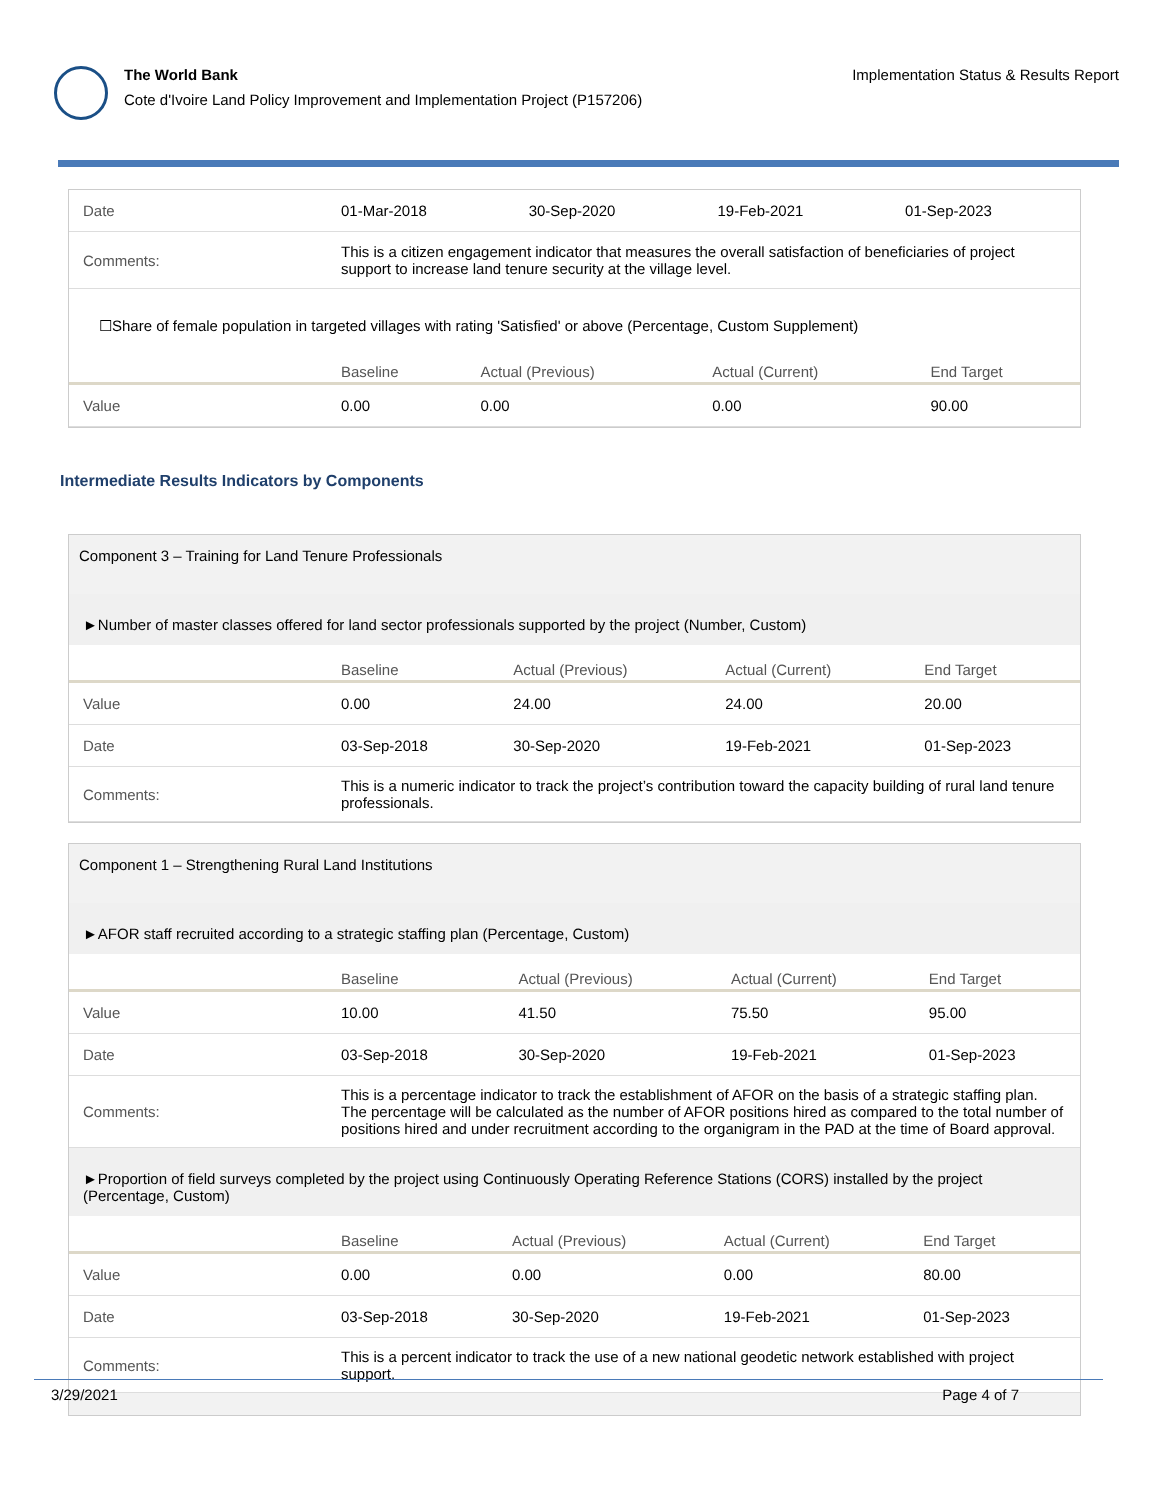The World Bank
Cote d'Ivoire Land Policy Improvement and Implementation Project (P157206)
Implementation Status & Results Report
| Date | 01-Mar-2018 | 30-Sep-2020 | 19-Feb-2021 | 01-Sep-2023 |
| Comments: | This is a citizen engagement indicator that measures the overall satisfaction of beneficiaries of project support to increase land tenure security at the village level. | | | |
☐Share of female population in targeted villages with rating 'Satisfied' or above (Percentage, Custom Supplement)
| | Baseline | Actual (Previous) | Actual (Current) | End Target |
| --- | --- | --- | --- | --- |
| Value | 0.00 | 0.00 | 0.00 | 90.00 |
Intermediate Results Indicators by Components
Component 3 – Training for Land Tenure Professionals
►Number of master classes offered for land sector professionals supported by the project (Number, Custom)
| | Baseline | Actual (Previous) | Actual (Current) | End Target |
| --- | --- | --- | --- | --- |
| Value | 0.00 | 24.00 | 24.00 | 20.00 |
| Date | 03-Sep-2018 | 30-Sep-2020 | 19-Feb-2021 | 01-Sep-2023 |
| Comments: | This is a numeric indicator to track the project’s contribution toward the capacity building of rural land tenure professionals. | | | |
Component 1 – Strengthening Rural Land Institutions
►AFOR staff recruited according to a strategic staffing plan (Percentage, Custom)
| | Baseline | Actual (Previous) | Actual (Current) | End Target |
| --- | --- | --- | --- | --- |
| Value | 10.00 | 41.50 | 75.50 | 95.00 |
| Date | 03-Sep-2018 | 30-Sep-2020 | 19-Feb-2021 | 01-Sep-2023 |
| Comments: | This is a percentage indicator to track the establishment of AFOR on the basis of a strategic staffing plan. The percentage will be calculated as the number of AFOR positions hired as compared to the total number of positions hired and under recruitment according to the organigram in the PAD at the time of Board approval. | | | |
►Proportion of field surveys completed by the project using Continuously Operating Reference Stations (CORS) installed by the project (Percentage, Custom)
| | Baseline | Actual (Previous) | Actual (Current) | End Target |
| --- | --- | --- | --- | --- |
| Value | 0.00 | 0.00 | 0.00 | 80.00 |
| Date | 03-Sep-2018 | 30-Sep-2020 | 19-Feb-2021 | 01-Sep-2023 |
| Comments: | This is a percent indicator to track the use of a new national geodetic network established with project support. | | | |
3/29/2021 Page 4 of 7